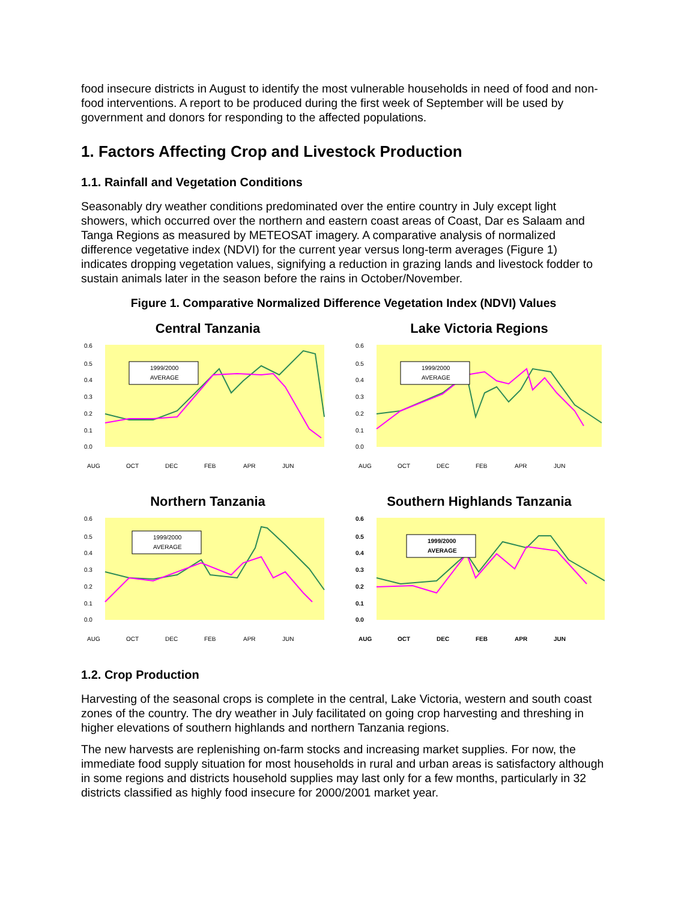food insecure districts in August to identify the most vulnerable households in need of food and non-food interventions. A report to be produced during the first week of September will be used by government and donors for responding to the affected populations.
1. Factors Affecting Crop and Livestock Production
1.1. Rainfall and Vegetation Conditions
Seasonably dry weather conditions predominated over the entire country in July except light showers, which occurred over the northern and eastern coast areas of Coast, Dar es Salaam and Tanga Regions as measured by METEOSAT imagery. A comparative analysis of normalized difference vegetative index (NDVI) for the current year versus long-term averages (Figure 1) indicates dropping vegetation values, signifying a reduction in grazing lands and livestock fodder to sustain animals later in the season before the rains in October/November.
Figure 1. Comparative Normalized Difference Vegetation Index (NDVI) Values
Central Tanzania
0.6
0.5
0.4
0.3
0.2
0.1
0.0
1999/2000
AVERAGE
AUG
OCT
DEC
FEB
APR
JUN
Lake Victoria Regions
0.6
0.5
0.4
0.3
0.2
0.1
0.0
1999/2000
AVERAGE
AUG
OCT
DEC
FEB
APR
JUN
Northern Tanzania
0.6
0.5
0.4
0.3
0.2
0.1
0.0
1999/2000
AVERAGE
AUG
OCT
DEC
FEB
APR
JUN
Southern Highlands Tanzania
0.6
0.5
0.4
0.3
0.2
0.1
0.0
1999/2000
AVERAGE
AUG
OCT
DEC
FEB
APR
JUN
1.2. Crop Production
Harvesting of the seasonal crops is complete in the central, Lake Victoria, western and south coast zones of the country. The dry weather in July facilitated on going crop harvesting and threshing in higher elevations of southern highlands and northern Tanzania regions.
The new harvests are replenishing on-farm stocks and increasing market supplies. For now, the immediate food supply situation for most households in rural and urban areas is satisfactory although in some regions and districts household supplies may last only for a few months, particularly in 32 districts classified as highly food insecure for 2000/2001 market year.